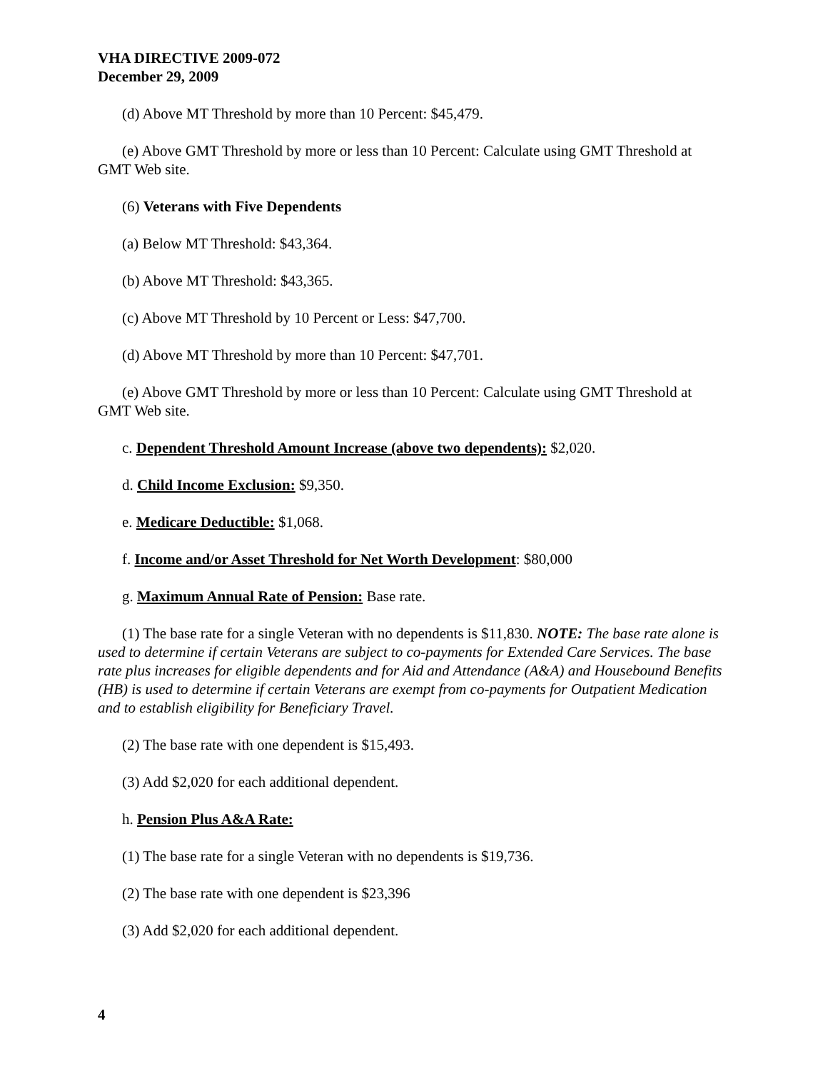VHA DIRECTIVE 2009-072
December 29, 2009
(d) Above MT Threshold by more than 10 Percent: $45,479.
(e) Above GMT Threshold by more or less than 10 Percent: Calculate using GMT Threshold at GMT Web site.
(6) Veterans with Five Dependents
(a) Below MT Threshold: $43,364.
(b) Above MT Threshold: $43,365.
(c) Above MT Threshold by 10 Percent or Less: $47,700.
(d) Above MT Threshold by more than 10 Percent: $47,701.
(e) Above GMT Threshold by more or less than 10 Percent: Calculate using GMT Threshold at GMT Web site.
c. Dependent Threshold Amount Increase (above two dependents): $2,020.
d. Child Income Exclusion: $9,350.
e. Medicare Deductible: $1,068.
f. Income and/or Asset Threshold for Net Worth Development: $80,000
g. Maximum Annual Rate of Pension: Base rate.
(1) The base rate for a single Veteran with no dependents is $11,830. NOTE: The base rate alone is used to determine if certain Veterans are subject to co-payments for Extended Care Services. The base rate plus increases for eligible dependents and for Aid and Attendance (A&A) and Housebound Benefits (HB) is used to determine if certain Veterans are exempt from co-payments for Outpatient Medication and to establish eligibility for Beneficiary Travel.
(2) The base rate with one dependent is $15,493.
(3) Add $2,020 for each additional dependent.
h. Pension Plus A&A Rate:
(1) The base rate for a single Veteran with no dependents is $19,736.
(2) The base rate with one dependent is $23,396
(3) Add $2,020 for each additional dependent.
4